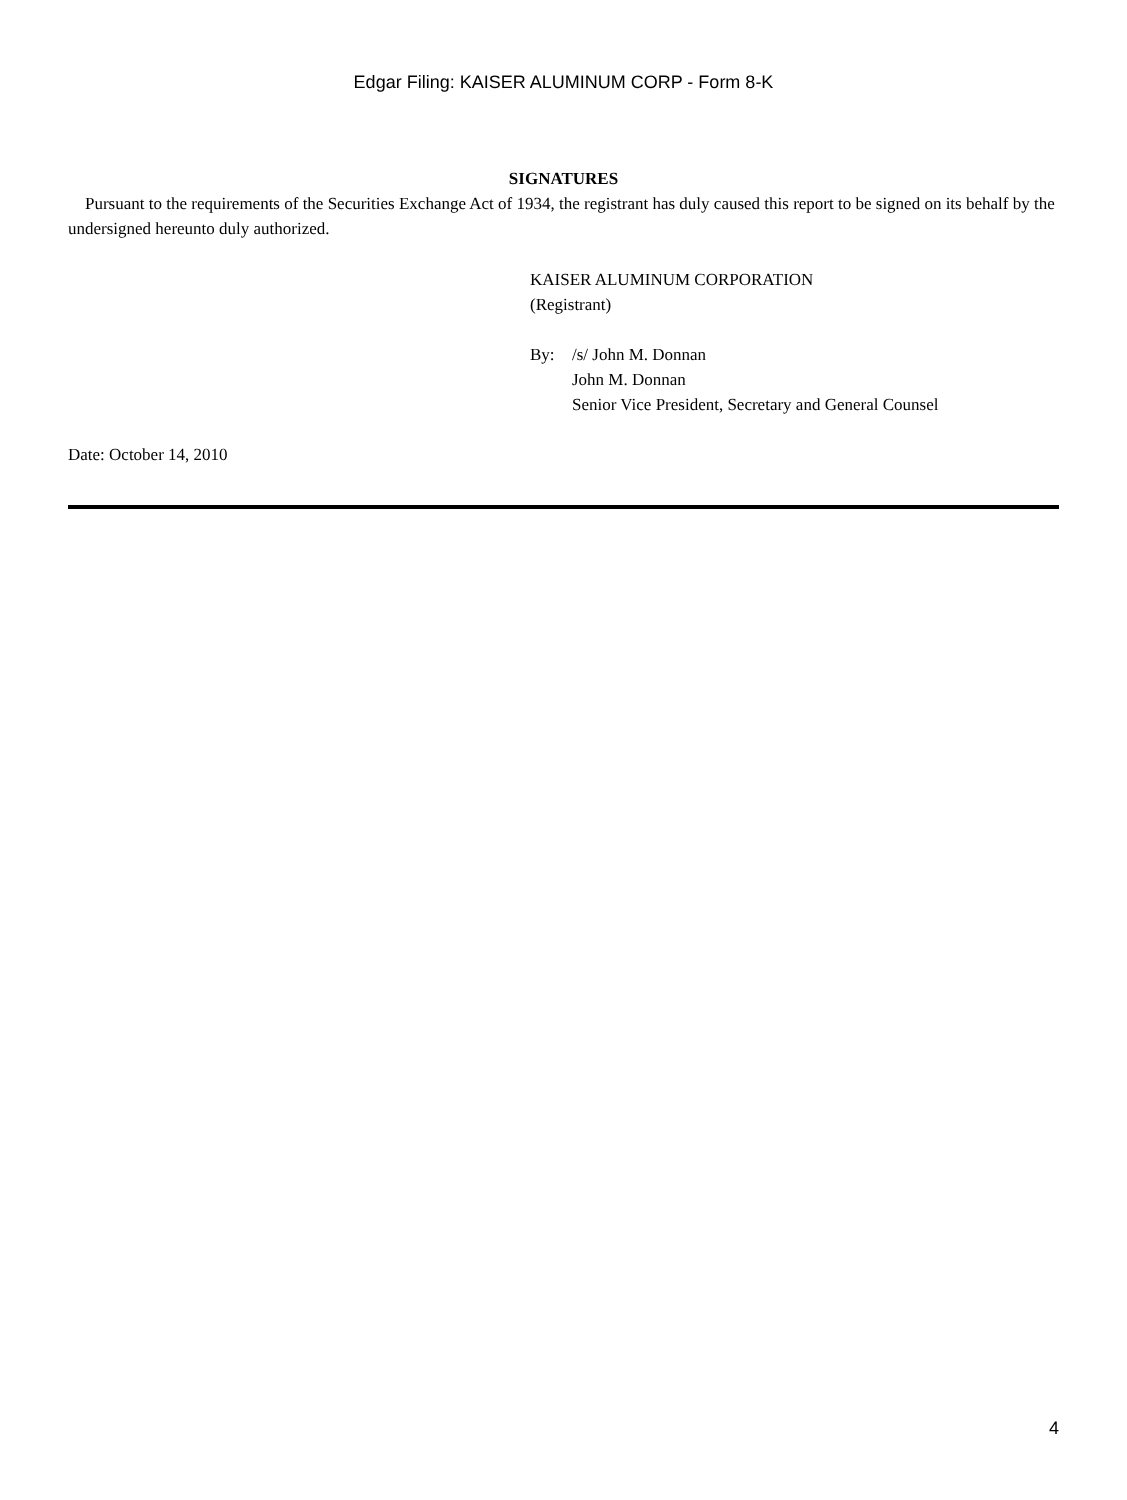Edgar Filing: KAISER ALUMINUM CORP - Form 8-K
SIGNATURES
Pursuant to the requirements of the Securities Exchange Act of 1934, the registrant has duly caused this report to be signed on its behalf by the undersigned hereunto duly authorized.
KAISER ALUMINUM CORPORATION
(Registrant)
By: /s/ John M. Donnan
John M. Donnan
Senior Vice President, Secretary and General Counsel
Date: October 14, 2010
4